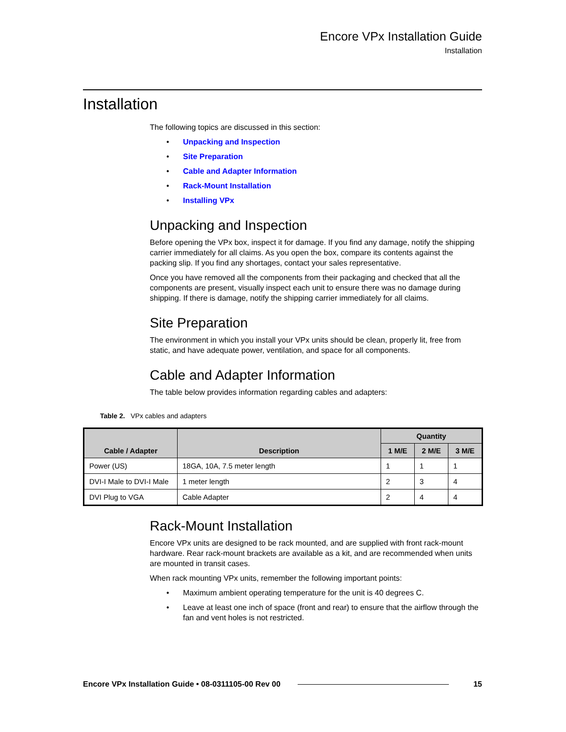Encore VPx Installation Guide
Installation
Installation
The following topics are discussed in this section:
• Unpacking and Inspection
• Site Preparation
• Cable and Adapter Information
• Rack-Mount Installation
• Installing VPx
Unpacking and Inspection
Before opening the VPx box, inspect it for damage. If you find any damage, notify the shipping carrier immediately for all claims. As you open the box, compare its contents against the packing slip. If you find any shortages, contact your sales representative.
Once you have removed all the components from their packaging and checked that all the components are present, visually inspect each unit to ensure there was no damage during shipping. If there is damage, notify the shipping carrier immediately for all claims.
Site Preparation
The environment in which you install your VPx units should be clean, properly lit, free from static, and have adequate power, ventilation, and space for all components.
Cable and Adapter Information
The table below provides information regarding cables and adapters:
Table 2. VPx cables and adapters
| Cable / Adapter | Description | Quantity | | |
| --- | --- | --- | --- | --- |
| | | 1 M/E | 2 M/E | 3 M/E |
| Power (US) | 18GA, 10A, 7.5 meter length | 1 | 1 | 1 |
| DVI-I Male to DVI-I Male | 1 meter length | 2 | 3 | 4 |
| DVI Plug to VGA | Cable Adapter | 2 | 4 | 4 |
Rack-Mount Installation
Encore VPx units are designed to be rack mounted, and are supplied with front rack-mount hardware. Rear rack-mount brackets are available as a kit, and are recommended when units are mounted in transit cases.
When rack mounting VPx units, remember the following important points:
• Maximum ambient operating temperature for the unit is 40 degrees C.
• Leave at least one inch of space (front and rear) to ensure that the airflow through the fan and vent holes is not restricted.
Encore VPx Installation Guide • 08-0311105-00 Rev 00 15